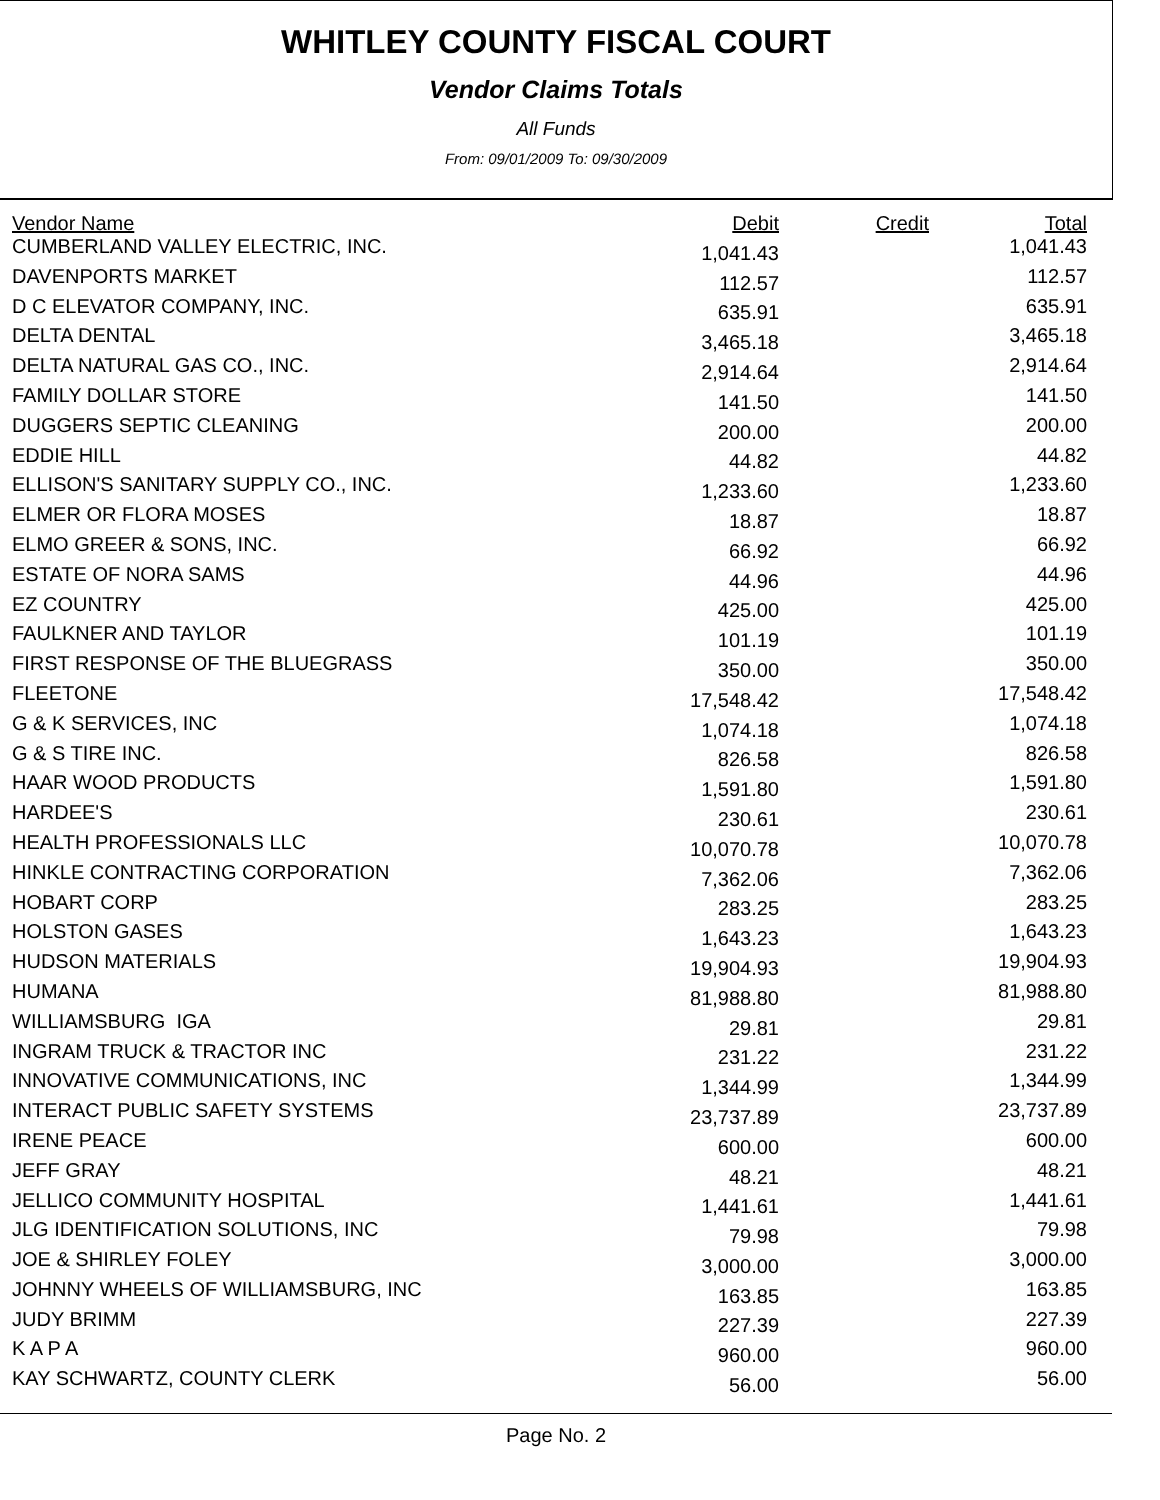WHITLEY COUNTY FISCAL COURT
Vendor Claims Totals
All Funds
From: 09/01/2009 To: 09/30/2009
| Vendor Name | Debit | Credit | Total |
| --- | --- | --- | --- |
| CUMBERLAND VALLEY ELECTRIC, INC. | 1,041.43 | | 1,041.43 |
| DAVENPORTS MARKET | 112.57 | | 112.57 |
| D C ELEVATOR COMPANY, INC. | 635.91 | | 635.91 |
| DELTA DENTAL | 3,465.18 | | 3,465.18 |
| DELTA NATURAL GAS CO., INC. | 2,914.64 | | 2,914.64 |
| FAMILY DOLLAR STORE | 141.50 | | 141.50 |
| DUGGERS SEPTIC CLEANING | 200.00 | | 200.00 |
| EDDIE HILL | 44.82 | | 44.82 |
| ELLISON'S SANITARY SUPPLY CO., INC. | 1,233.60 | | 1,233.60 |
| ELMER OR FLORA MOSES | 18.87 | | 18.87 |
| ELMO GREER & SONS, INC. | 66.92 | | 66.92 |
| ESTATE OF NORA SAMS | 44.96 | | 44.96 |
| EZ COUNTRY | 425.00 | | 425.00 |
| FAULKNER AND TAYLOR | 101.19 | | 101.19 |
| FIRST RESPONSE OF THE BLUEGRASS | 350.00 | | 350.00 |
| FLEETONE | 17,548.42 | | 17,548.42 |
| G & K SERVICES, INC | 1,074.18 | | 1,074.18 |
| G & S TIRE INC. | 826.58 | | 826.58 |
| HAAR WOOD PRODUCTS | 1,591.80 | | 1,591.80 |
| HARDEE'S | 230.61 | | 230.61 |
| HEALTH PROFESSIONALS LLC | 10,070.78 | | 10,070.78 |
| HINKLE CONTRACTING CORPORATION | 7,362.06 | | 7,362.06 |
| HOBART CORP | 283.25 | | 283.25 |
| HOLSTON GASES | 1,643.23 | | 1,643.23 |
| HUDSON MATERIALS | 19,904.93 | | 19,904.93 |
| HUMANA | 81,988.80 | | 81,988.80 |
| WILLIAMSBURG IGA | 29.81 | | 29.81 |
| INGRAM TRUCK & TRACTOR INC | 231.22 | | 231.22 |
| INNOVATIVE COMMUNICATIONS, INC | 1,344.99 | | 1,344.99 |
| INTERACT PUBLIC SAFETY SYSTEMS | 23,737.89 | | 23,737.89 |
| IRENE PEACE | 600.00 | | 600.00 |
| JEFF GRAY | 48.21 | | 48.21 |
| JELLICO COMMUNITY HOSPITAL | 1,441.61 | | 1,441.61 |
| JLG IDENTIFICATION SOLUTIONS, INC | 79.98 | | 79.98 |
| JOE & SHIRLEY FOLEY | 3,000.00 | | 3,000.00 |
| JOHNNY WHEELS OF WILLIAMSBURG, INC | 163.85 | | 163.85 |
| JUDY BRIMM | 227.39 | | 227.39 |
| K A P A | 960.00 | | 960.00 |
| KAY SCHWARTZ, COUNTY CLERK | 56.00 | | 56.00 |
Page No. 2